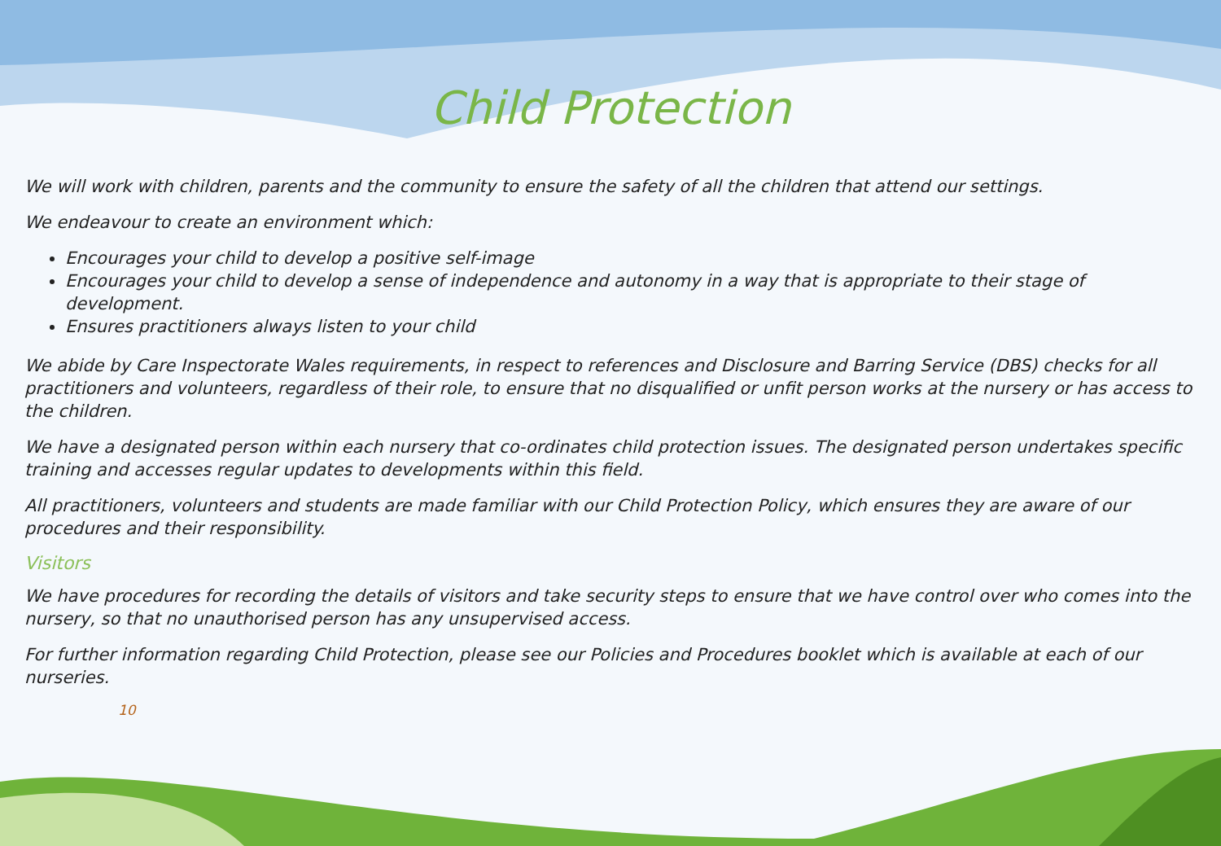Child Protection
We will work with children, parents and the community to ensure the safety of all the children that attend our settings.
We endeavour to create an environment which:
Encourages your child to develop a positive self-image
Encourages your child to develop a sense of independence and autonomy in a way that is appropriate to their stage of development.
Ensures practitioners always listen to your child
We abide by Care Inspectorate Wales requirements, in respect to references and Disclosure and Barring Service (DBS) checks for all practitioners and volunteers, regardless of their role, to ensure that no disqualified or unfit person works at the nursery or has access to the children.
We have a designated person within each nursery that co-ordinates child protection issues. The designated person undertakes specific training and accesses regular updates to developments within this field.
All practitioners, volunteers and students are made familiar with our Child Protection Policy, which ensures they are aware of our procedures and their responsibility.
Visitors
We have procedures for recording the details of visitors and take security steps to ensure that we have control over who comes into the nursery, so that no unauthorised person has any unsupervised access.
For further information regarding Child Protection, please see our Policies and Procedures booklet which is available at each of our nurseries.
10